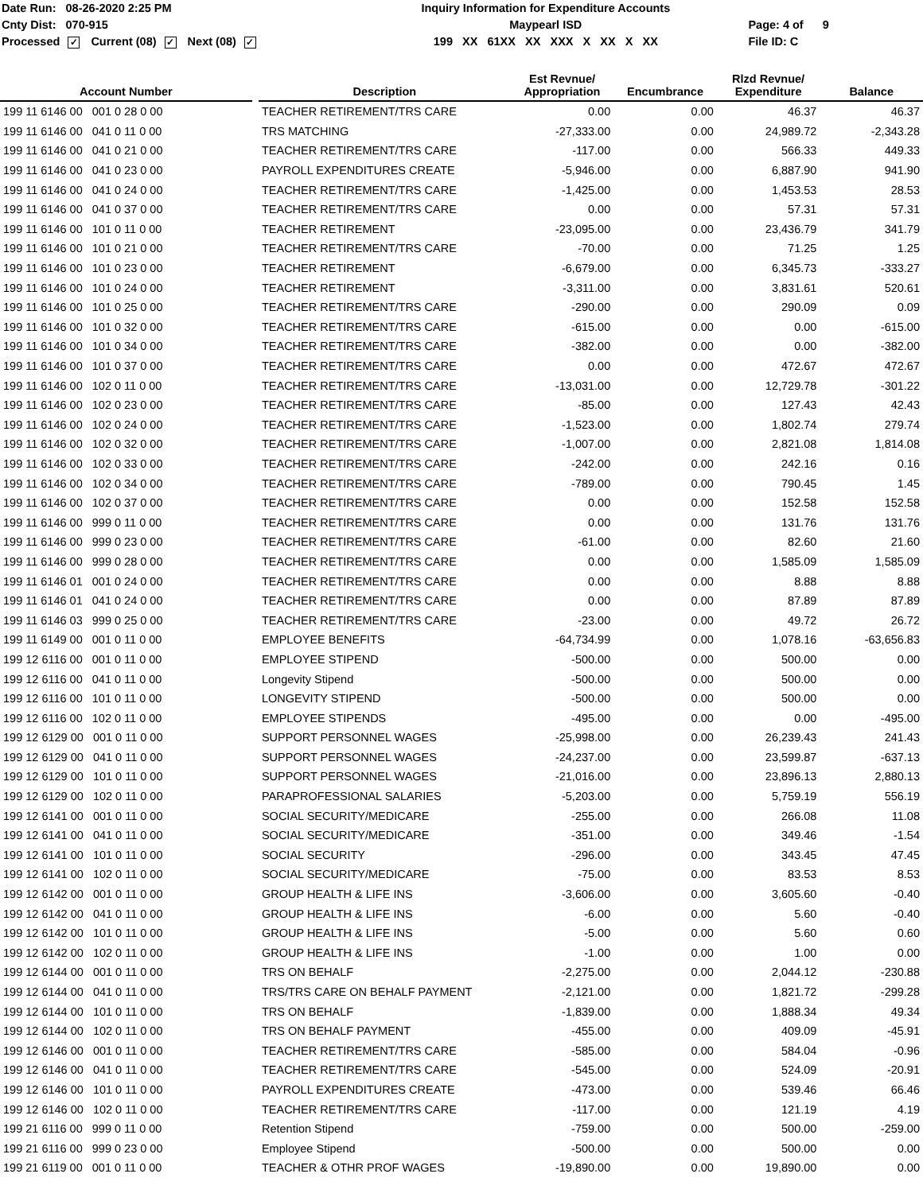Date Run: 08-26-2020 2:25 PM
Cnty Dist: 070-915
Processed ✓ Current (08) ✓ Next (08) ✓
Inquiry Information for Expenditure Accounts
Maypearl ISD
199 XX 61XX XX XXX X XX X XX
Page: 4 of 9
File ID: C
| Account Number | | Description | Est Revnue/ Appropriation | Encumbrance | Rlzd Revnue/ Expenditure | Balance |
| --- | --- | --- | --- | --- | --- | --- |
| 199 11 6146 00 001 0 28 0 00 | | TEACHER RETIREMENT/TRS CARE | 0.00 | 0.00 | 46.37 | 46.37 |
| 199 11 6146 00 041 0 11 0 00 | | TRS MATCHING | -27,333.00 | 0.00 | 24,989.72 | -2,343.28 |
| 199 11 6146 00 041 0 21 0 00 | | TEACHER RETIREMENT/TRS CARE | -117.00 | 0.00 | 566.33 | 449.33 |
| 199 11 6146 00 041 0 23 0 00 | | PAYROLL EXPENDITURES CREATE | -5,946.00 | 0.00 | 6,887.90 | 941.90 |
| 199 11 6146 00 041 0 24 0 00 | | TEACHER RETIREMENT/TRS CARE | -1,425.00 | 0.00 | 1,453.53 | 28.53 |
| 199 11 6146 00 041 0 37 0 00 | | TEACHER RETIREMENT/TRS CARE | 0.00 | 0.00 | 57.31 | 57.31 |
| 199 11 6146 00 101 0 11 0 00 | | TEACHER RETIREMENT | -23,095.00 | 0.00 | 23,436.79 | 341.79 |
| 199 11 6146 00 101 0 21 0 00 | | TEACHER RETIREMENT/TRS CARE | -70.00 | 0.00 | 71.25 | 1.25 |
| 199 11 6146 00 101 0 23 0 00 | | TEACHER RETIREMENT | -6,679.00 | 0.00 | 6,345.73 | -333.27 |
| 199 11 6146 00 101 0 24 0 00 | | TEACHER RETIREMENT | -3,311.00 | 0.00 | 3,831.61 | 520.61 |
| 199 11 6146 00 101 0 25 0 00 | | TEACHER RETIREMENT/TRS CARE | -290.00 | 0.00 | 290.09 | 0.09 |
| 199 11 6146 00 101 0 32 0 00 | | TEACHER RETIREMENT/TRS CARE | -615.00 | 0.00 | 0.00 | -615.00 |
| 199 11 6146 00 101 0 34 0 00 | | TEACHER RETIREMENT/TRS CARE | -382.00 | 0.00 | 0.00 | -382.00 |
| 199 11 6146 00 101 0 37 0 00 | | TEACHER RETIREMENT/TRS CARE | 0.00 | 0.00 | 472.67 | 472.67 |
| 199 11 6146 00 102 0 11 0 00 | | TEACHER RETIREMENT/TRS CARE | -13,031.00 | 0.00 | 12,729.78 | -301.22 |
| 199 11 6146 00 102 0 23 0 00 | | TEACHER RETIREMENT/TRS CARE | -85.00 | 0.00 | 127.43 | 42.43 |
| 199 11 6146 00 102 0 24 0 00 | | TEACHER RETIREMENT/TRS CARE | -1,523.00 | 0.00 | 1,802.74 | 279.74 |
| 199 11 6146 00 102 0 32 0 00 | | TEACHER RETIREMENT/TRS CARE | -1,007.00 | 0.00 | 2,821.08 | 1,814.08 |
| 199 11 6146 00 102 0 33 0 00 | | TEACHER RETIREMENT/TRS CARE | -242.00 | 0.00 | 242.16 | 0.16 |
| 199 11 6146 00 102 0 34 0 00 | | TEACHER RETIREMENT/TRS CARE | -789.00 | 0.00 | 790.45 | 1.45 |
| 199 11 6146 00 102 0 37 0 00 | | TEACHER RETIREMENT/TRS CARE | 0.00 | 0.00 | 152.58 | 152.58 |
| 199 11 6146 00 999 0 11 0 00 | | TEACHER RETIREMENT/TRS CARE | 0.00 | 0.00 | 131.76 | 131.76 |
| 199 11 6146 00 999 0 23 0 00 | | TEACHER RETIREMENT/TRS CARE | -61.00 | 0.00 | 82.60 | 21.60 |
| 199 11 6146 00 999 0 28 0 00 | | TEACHER RETIREMENT/TRS CARE | 0.00 | 0.00 | 1,585.09 | 1,585.09 |
| 199 11 6146 01 001 0 24 0 00 | | TEACHER RETIREMENT/TRS CARE | 0.00 | 0.00 | 8.88 | 8.88 |
| 199 11 6146 01 041 0 24 0 00 | | TEACHER RETIREMENT/TRS CARE | 0.00 | 0.00 | 87.89 | 87.89 |
| 199 11 6146 03 999 0 25 0 00 | | TEACHER RETIREMENT/TRS CARE | -23.00 | 0.00 | 49.72 | 26.72 |
| 199 11 6149 00 001 0 11 0 00 | | EMPLOYEE BENEFITS | -64,734.99 | 0.00 | 1,078.16 | -63,656.83 |
| 199 12 6116 00 001 0 11 0 00 | | EMPLOYEE STIPEND | -500.00 | 0.00 | 500.00 | 0.00 |
| 199 12 6116 00 041 0 11 0 00 | | Longevity Stipend | -500.00 | 0.00 | 500.00 | 0.00 |
| 199 12 6116 00 101 0 11 0 00 | | LONGEVITY STIPEND | -500.00 | 0.00 | 500.00 | 0.00 |
| 199 12 6116 00 102 0 11 0 00 | | EMPLOYEE STIPENDS | -495.00 | 0.00 | 0.00 | -495.00 |
| 199 12 6129 00 001 0 11 0 00 | | SUPPORT PERSONNEL WAGES | -25,998.00 | 0.00 | 26,239.43 | 241.43 |
| 199 12 6129 00 041 0 11 0 00 | | SUPPORT PERSONNEL WAGES | -24,237.00 | 0.00 | 23,599.87 | -637.13 |
| 199 12 6129 00 101 0 11 0 00 | | SUPPORT PERSONNEL WAGES | -21,016.00 | 0.00 | 23,896.13 | 2,880.13 |
| 199 12 6129 00 102 0 11 0 00 | | PARAPROFESSIONAL SALARIES | -5,203.00 | 0.00 | 5,759.19 | 556.19 |
| 199 12 6141 00 001 0 11 0 00 | | SOCIAL SECURITY/MEDICARE | -255.00 | 0.00 | 266.08 | 11.08 |
| 199 12 6141 00 041 0 11 0 00 | | SOCIAL SECURITY/MEDICARE | -351.00 | 0.00 | 349.46 | -1.54 |
| 199 12 6141 00 101 0 11 0 00 | | SOCIAL SECURITY | -296.00 | 0.00 | 343.45 | 47.45 |
| 199 12 6141 00 102 0 11 0 00 | | SOCIAL SECURITY/MEDICARE | -75.00 | 0.00 | 83.53 | 8.53 |
| 199 12 6142 00 001 0 11 0 00 | | GROUP HEALTH & LIFE INS | -3,606.00 | 0.00 | 3,605.60 | -0.40 |
| 199 12 6142 00 041 0 11 0 00 | | GROUP HEALTH & LIFE INS | -6.00 | 0.00 | 5.60 | -0.40 |
| 199 12 6142 00 101 0 11 0 00 | | GROUP HEALTH & LIFE INS | -5.00 | 0.00 | 5.60 | 0.60 |
| 199 12 6142 00 102 0 11 0 00 | | GROUP HEALTH & LIFE INS | -1.00 | 0.00 | 1.00 | 0.00 |
| 199 12 6144 00 001 0 11 0 00 | | TRS ON BEHALF | -2,275.00 | 0.00 | 2,044.12 | -230.88 |
| 199 12 6144 00 041 0 11 0 00 | | TRS/TRS CARE ON BEHALF PAYMENT | -2,121.00 | 0.00 | 1,821.72 | -299.28 |
| 199 12 6144 00 101 0 11 0 00 | | TRS ON BEHALF | -1,839.00 | 0.00 | 1,888.34 | 49.34 |
| 199 12 6144 00 102 0 11 0 00 | | TRS ON BEHALF PAYMENT | -455.00 | 0.00 | 409.09 | -45.91 |
| 199 12 6146 00 001 0 11 0 00 | | TEACHER RETIREMENT/TRS CARE | -585.00 | 0.00 | 584.04 | -0.96 |
| 199 12 6146 00 041 0 11 0 00 | | TEACHER RETIREMENT/TRS CARE | -545.00 | 0.00 | 524.09 | -20.91 |
| 199 12 6146 00 101 0 11 0 00 | | PAYROLL EXPENDITURES CREATE | -473.00 | 0.00 | 539.46 | 66.46 |
| 199 12 6146 00 102 0 11 0 00 | | TEACHER RETIREMENT/TRS CARE | -117.00 | 0.00 | 121.19 | 4.19 |
| 199 21 6116 00 999 0 11 0 00 | | Retention Stipend | -759.00 | 0.00 | 500.00 | -259.00 |
| 199 21 6116 00 999 0 23 0 00 | | Employee Stipend | -500.00 | 0.00 | 500.00 | 0.00 |
| 199 21 6119 00 001 0 11 0 00 | | TEACHER & OTHR PROF WAGES | -19,890.00 | 0.00 | 19,890.00 | 0.00 |